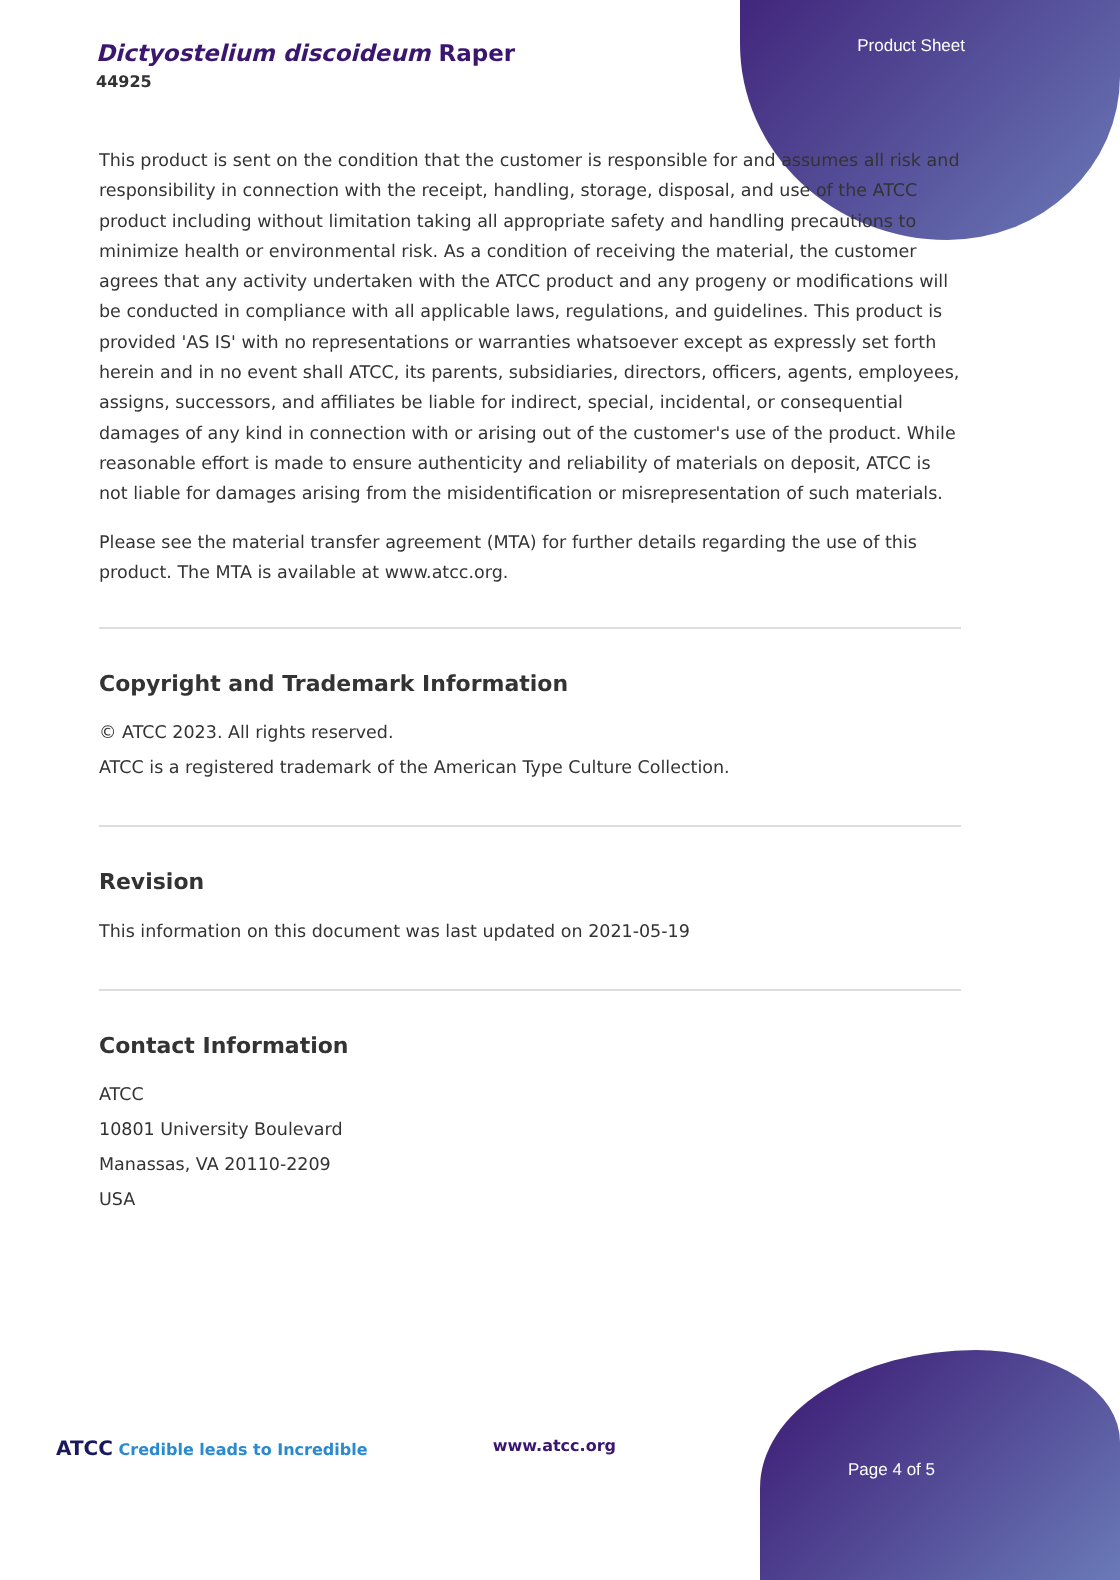Product Sheet
Dictyostelium discoideum Raper
44925
This product is sent on the condition that the customer is responsible for and assumes all risk and responsibility in connection with the receipt, handling, storage, disposal, and use of the ATCC product including without limitation taking all appropriate safety and handling precautions to minimize health or environmental risk. As a condition of receiving the material, the customer agrees that any activity undertaken with the ATCC product and any progeny or modifications will be conducted in compliance with all applicable laws, regulations, and guidelines. This product is provided 'AS IS' with no representations or warranties whatsoever except as expressly set forth herein and in no event shall ATCC, its parents, subsidiaries, directors, officers, agents, employees, assigns, successors, and affiliates be liable for indirect, special, incidental, or consequential damages of any kind in connection with or arising out of the customer's use of the product. While reasonable effort is made to ensure authenticity and reliability of materials on deposit, ATCC is not liable for damages arising from the misidentification or misrepresentation of such materials.
Please see the material transfer agreement (MTA) for further details regarding the use of this product. The MTA is available at www.atcc.org.
Copyright and Trademark Information
© ATCC 2023. All rights reserved.
ATCC is a registered trademark of the American Type Culture Collection.
Revision
This information on this document was last updated on 2021-05-19
Contact Information
ATCC
10801 University Boulevard
Manassas, VA 20110-2209
USA
ATCC Credible leads to Incredible www.atcc.org
Page 4 of 5